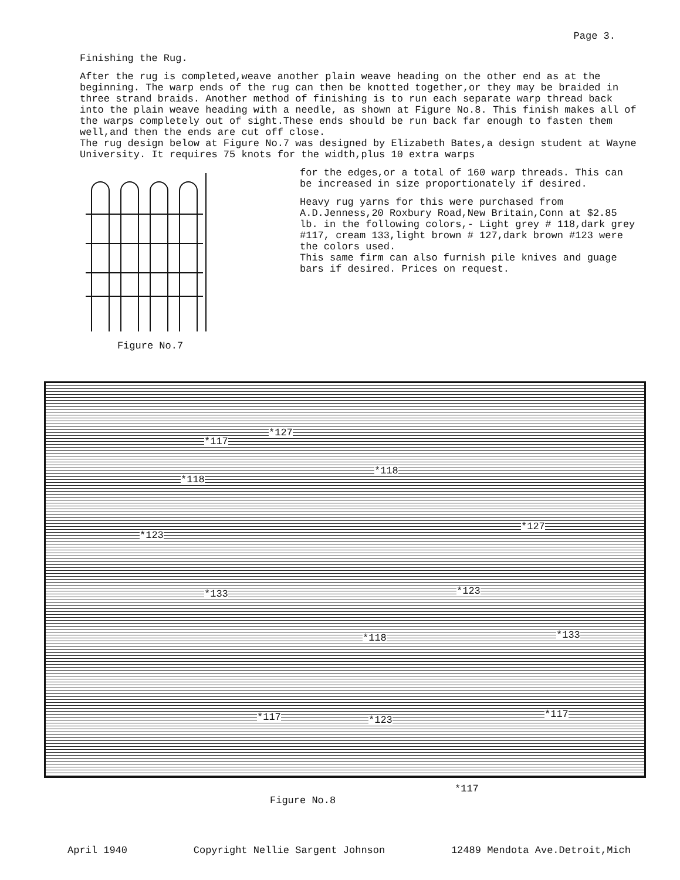Page 3.
Finishing the Rug.
After the rug is completed,weave another plain weave heading on the other end as at the beginning. The warp ends of the rug can then be knotted together,or they may be braided in three strand braids. Another method of finishing is to run each separate warp thread back into the plain weave heading with a needle, as shown at Figure No.8. This finish makes all of the warps completely out of sight.These ends should be run back far enough to fasten them well,and then the ends are cut off close.
The rug design below at Figure No.7 was designed by Elizabeth Bates,a design student at Wayne University. It requires 75 knots for the width,plus 10 extra warps
Figure No.7 for the edges,or a total of 160 warp threads. This can be increased in size proportionately if desired.
Heavy rug yarns for this were purchased from A.D.Jenness,20 Roxbury Road,New Britain,Conn at $2.85 lb. in the following colors,- Light grey # 118,dark grey #117, cream 133,light brown # 127,dark brown #123 were the colors used.
This same firm can also furnish pile knives and guage bars if desired. Prices on request.
*127
*117
*118
*118
*123
*127
*133 *123
*118 *133
*117 *123 *117
*117
Figure No.8
April 1940 Copyright Nellie Sargent Johnson 12489 Mendota Ave.Detroit,Mich